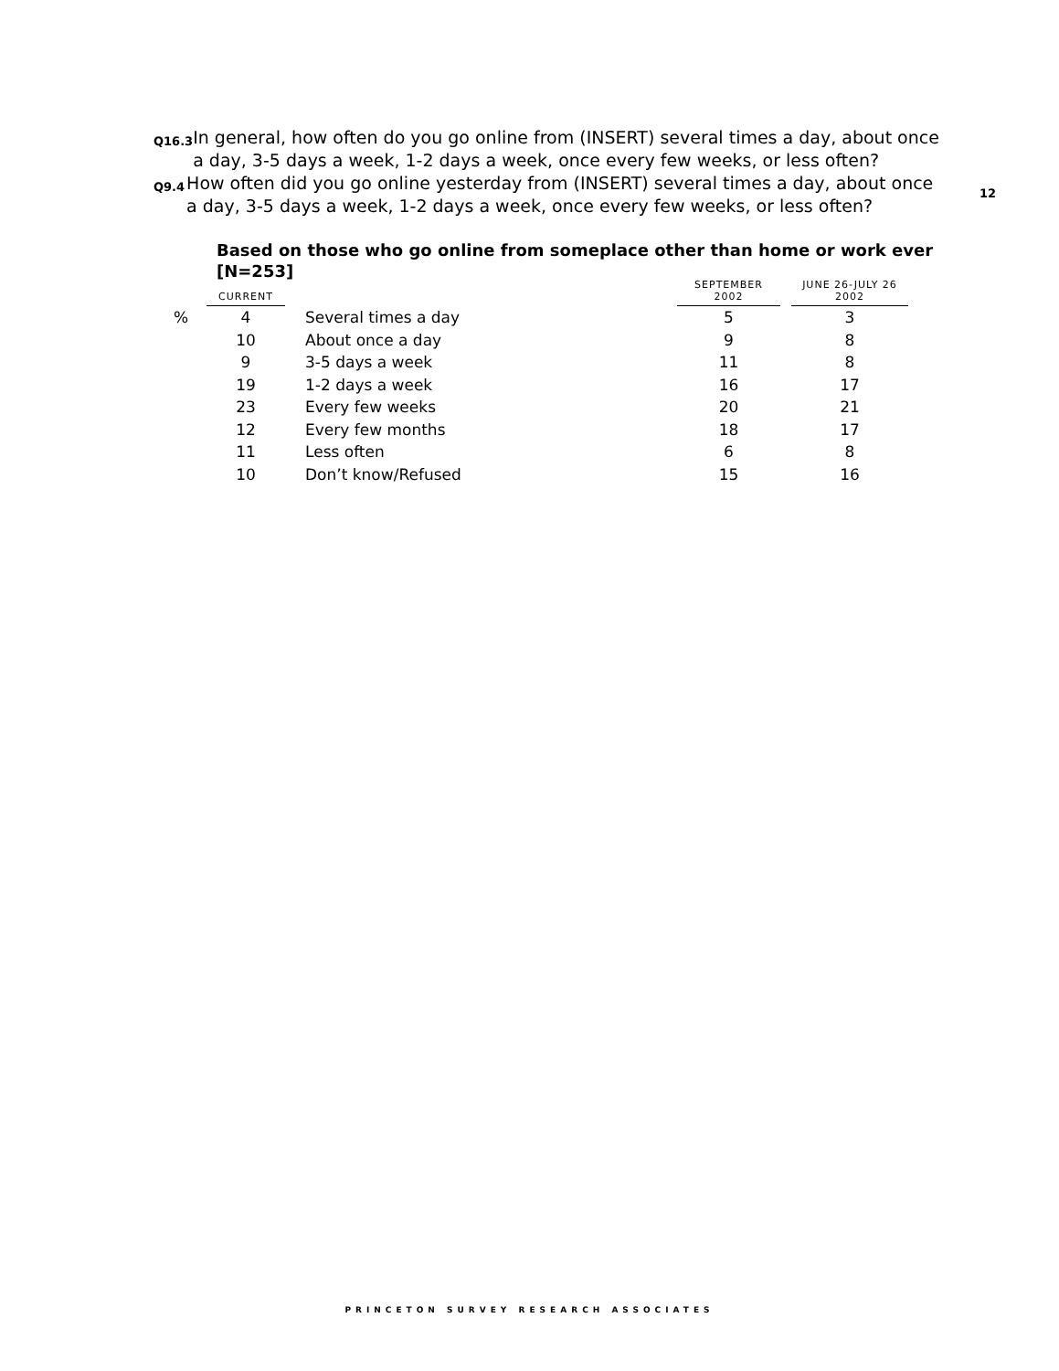Q16.3
In general, how often do you go online from (INSERT) several times a day, about once a day, 3-5 days a week, 1-2 days a week, once every few weeks, or less often?
Q9.4
How often did you go online yesterday from (INSERT) several times a day, about once a day, 3-5 days a week, 1-2 days a week, once every few weeks, or less often?
12
Based on those who go online from someplace other than home or work ever [N=253]
| | CURRENT | | | SEPTEMBER 2002 | | JUNE 26-JULY 26 2002 |
| --- | --- | --- | --- | --- | --- | --- |
| % | 4 | | Several times a day | 5 | | 3 |
| | 10 | | About once a day | 9 | | 8 |
| | 9 | | 3-5 days a week | 11 | | 8 |
| | 19 | | 1-2 days a week | 16 | | 17 |
| | 23 | | Every few weeks | 20 | | 21 |
| | 12 | | Every few months | 18 | | 17 |
| | 11 | | Less often | 6 | | 8 |
| | 10 | | Don’t know/Refused | 15 | | 16 |
PRINCETON SURVEY RESEARCH ASSOCIATES